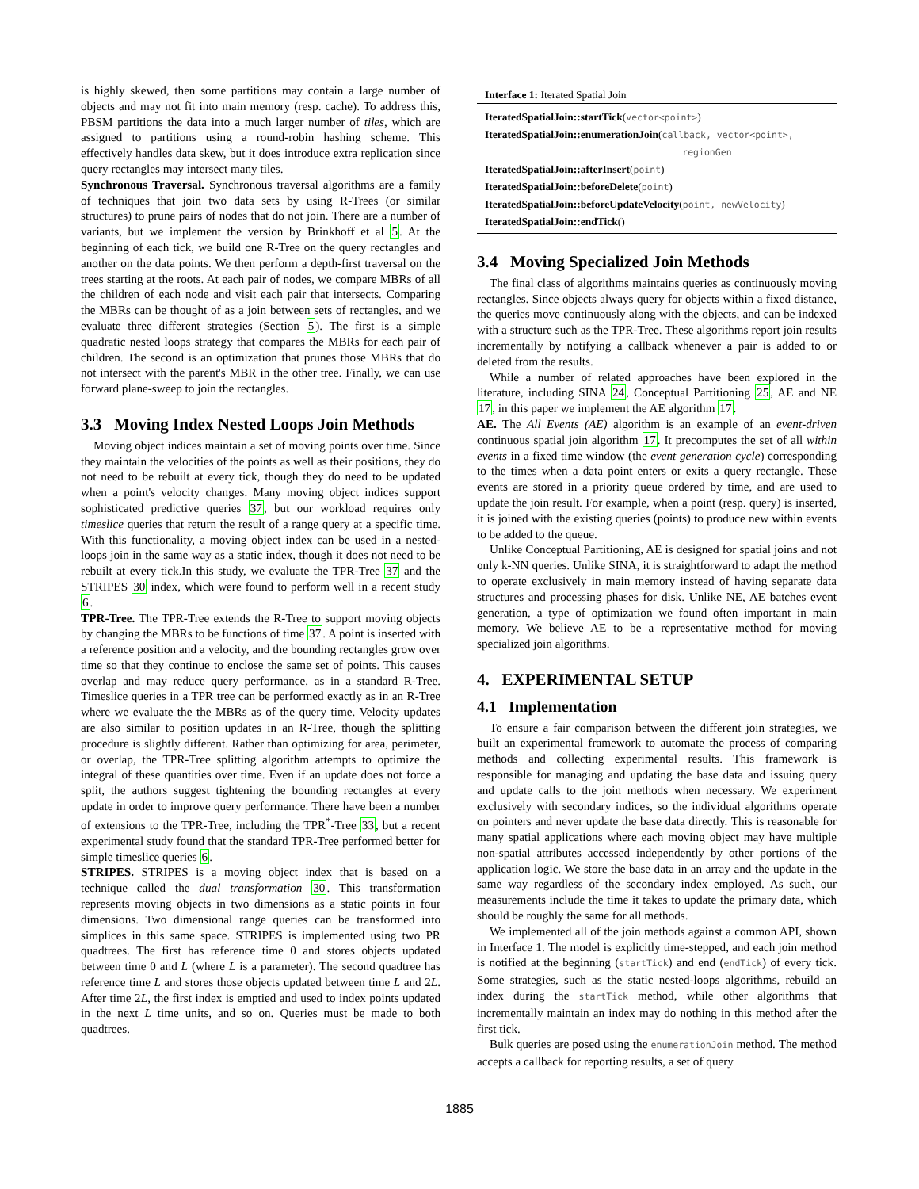is highly skewed, then some partitions may contain a large number of objects and may not fit into main memory (resp. cache). To address this, PBSM partitions the data into a much larger number of tiles, which are assigned to partitions using a round-robin hashing scheme. This effectively handles data skew, but it does introduce extra replication since query rectangles may intersect many tiles.
Synchronous Traversal. Synchronous traversal algorithms are a family of techniques that join two data sets by using R-Trees (or similar structures) to prune pairs of nodes that do not join. There are a number of variants, but we implement the version by Brinkhoff et al 5. At the beginning of each tick, we build one R-Tree on the query rectangles and another on the data points. We then perform a depth-first traversal on the trees starting at the roots. At each pair of nodes, we compare MBRs of all the children of each node and visit each pair that intersects. Comparing the MBRs can be thought of as a join between sets of rectangles, and we evaluate three different strategies (Section 5). The first is a simple quadratic nested loops strategy that compares the MBRs for each pair of children. The second is an optimization that prunes those MBRs that do not intersect with the parent's MBR in the other tree. Finally, we can use forward plane-sweep to join the rectangles.
3.3 Moving Index Nested Loops Join Methods
Moving object indices maintain a set of moving points over time. Since they maintain the velocities of the points as well as their positions, they do not need to be rebuilt at every tick, though they do need to be updated when a point's velocity changes. Many moving object indices support sophisticated predictive queries 37, but our workload requires only timeslice queries that return the result of a range query at a specific time. With this functionality, a moving object index can be used in a nested-loops join in the same way as a static index, though it does not need to be rebuilt at every tick.In this study, we evaluate the TPR-Tree 37 and the STRIPES 30 index, which were found to perform well in a recent study 6.
TPR-Tree. The TPR-Tree extends the R-Tree to support moving objects by changing the MBRs to be functions of time 37. A point is inserted with a reference position and a velocity, and the bounding rectangles grow over time so that they continue to enclose the same set of points. This causes overlap and may reduce query performance, as in a standard R-Tree. Timeslice queries in a TPR tree can be performed exactly as in an R-Tree where we evaluate the the MBRs as of the query time. Velocity updates are also similar to position updates in an R-Tree, though the splitting procedure is slightly different. Rather than optimizing for area, perimeter, or overlap, the TPR-Tree splitting algorithm attempts to optimize the integral of these quantities over time. Even if an update does not force a split, the authors suggest tightening the bounding rectangles at every update in order to improve query performance. There have been a number of extensions to the TPR-Tree, including the TPR<sup>*</sup>-Tree 33, but a recent experimental study found that the standard TPR-Tree performed better for simple timeslice queries 6.
STRIPES. STRIPES is a moving object index that is based on a technique called the dual transformation 30. This transformation represents moving objects in two dimensions as a static points in four dimensions. Two dimensional range queries can be transformed into simplices in this same space. STRIPES is implemented using two PR quadtrees. The first has reference time 0 and stores objects updated between time 0 and L (where L is a parameter). The second quadtree has reference time L and stores those objects updated between time L and 2L. After time 2L, the first index is emptied and used to index points updated in the next L time units, and so on. Queries must be made to both quadtrees.
Interface 1: Iterated Spatial Join
IteratedSpatialJoin::startTick(vector<point>)
IteratedSpatialJoin::enumerationJoin(callback, vector<point>,
regionGen
IteratedSpatialJoin::afterInsert(point)
IteratedSpatialJoin::beforeDelete(point)
IteratedSpatialJoin::beforeUpdateVelocity(point, newVelocity)
IteratedSpatialJoin::endTick()
3.4 Moving Specialized Join Methods
The final class of algorithms maintains queries as continuously moving rectangles. Since objects always query for objects within a fixed distance, the queries move continuously along with the objects, and can be indexed with a structure such as the TPR-Tree. These algorithms report join results incrementally by notifying a callback whenever a pair is added to or deleted from the results.
While a number of related approaches have been explored in the literature, including SINA 24, Conceptual Partitioning 25, AE and NE 17, in this paper we implement the AE algorithm 17.
AE. The All Events (AE) algorithm is an example of an event-driven continuous spatial join algorithm 17. It precomputes the set of all within events in a fixed time window (the event generation cycle) corresponding to the times when a data point enters or exits a query rectangle. These events are stored in a priority queue ordered by time, and are used to update the join result. For example, when a point (resp. query) is inserted, it is joined with the existing queries (points) to produce new within events to be added to the queue.
Unlike Conceptual Partitioning, AE is designed for spatial joins and not only k-NN queries. Unlike SINA, it is straightforward to adapt the method to operate exclusively in main memory instead of having separate data structures and processing phases for disk. Unlike NE, AE batches event generation, a type of optimization we found often important in main memory. We believe AE to be a representative method for moving specialized join algorithms.
4. EXPERIMENTAL SETUP
4.1 Implementation
To ensure a fair comparison between the different join strategies, we built an experimental framework to automate the process of comparing methods and collecting experimental results. This framework is responsible for managing and updating the base data and issuing query and update calls to the join methods when necessary. We experiment exclusively with secondary indices, so the individual algorithms operate on pointers and never update the base data directly. This is reasonable for many spatial applications where each moving object may have multiple non-spatial attributes accessed independently by other portions of the application logic. We store the base data in an array and the update in the same way regardless of the secondary index employed. As such, our measurements include the time it takes to update the primary data, which should be roughly the same for all methods.
We implemented all of the join methods against a common API, shown in Interface 1. The model is explicitly time-stepped, and each join method is notified at the beginning (startTick) and end (endTick) of every tick. Some strategies, such as the static nested-loops algorithms, rebuild an index during the startTick method, while other algorithms that incrementally maintain an index may do nothing in this method after the first tick.
Bulk queries are posed using the enumerationJoin method. The method accepts a callback for reporting results, a set of query
1885